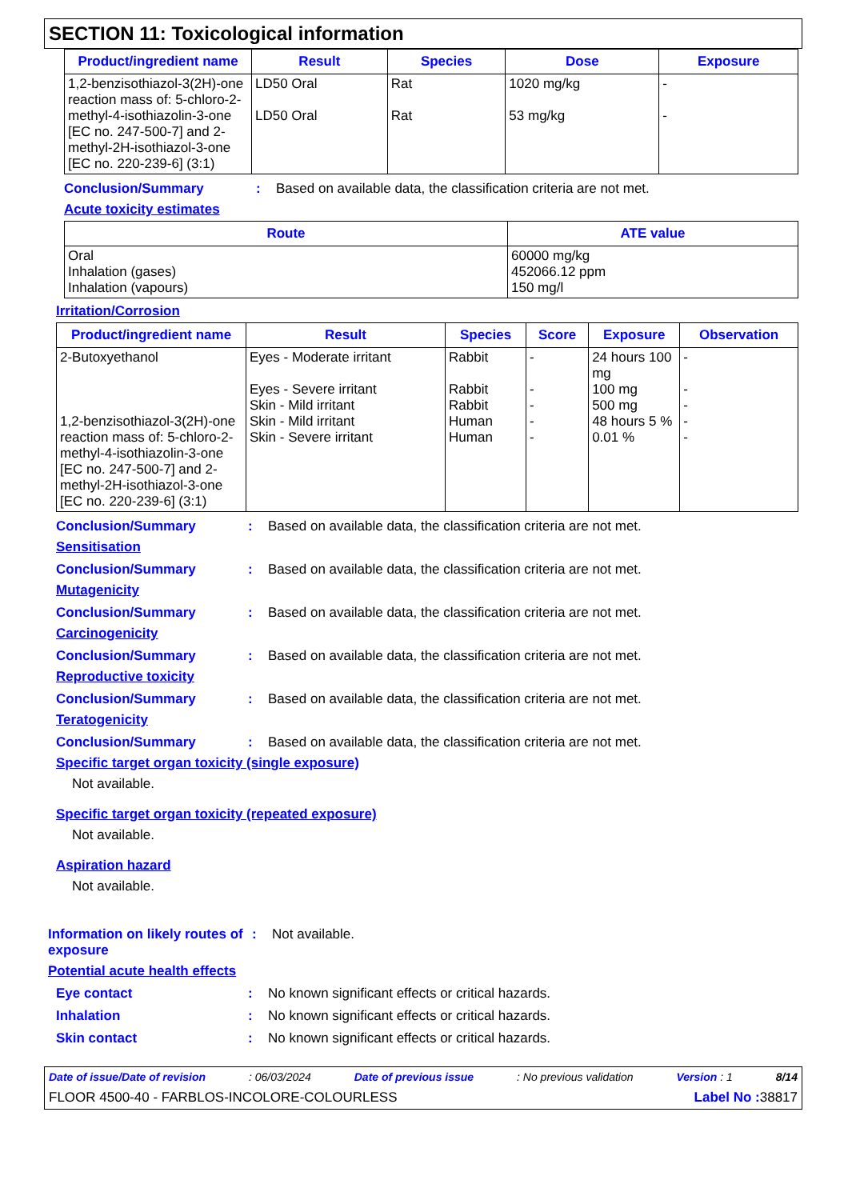SECTION 11: Toxicological information
| Product/ingredient name | Result | Species | Dose | Exposure |
| --- | --- | --- | --- | --- |
| 1,2-benzisothiazol-3(2H)-one reaction mass of: 5-chloro-2-methyl-4-isothiazolin-3-one [EC no. 247-500-7] and 2-methyl-2H-isothiazol-3-one [EC no. 220-239-6] (3:1) | LD50 Oral LD50 Oral | Rat Rat | 1020 mg/kg 53 mg/kg | - - |
Conclusion/Summary: Based on available data, the classification criteria are not met.
Acute toxicity estimates
| Route | ATE value |
| --- | --- |
| Oral Inhalation (gases) Inhalation (vapours) | 60000 mg/kg 452066.12 ppm 150 mg/l |
Irritation/Corrosion
| Product/ingredient name | Result | Species | Score | Exposure | Observation |
| --- | --- | --- | --- | --- | --- |
| 2-Butoxyethanol 1,2-benzisothiazol-3(2H)-one reaction mass of: 5-chloro-2-methyl-4-isothiazolin-3-one [EC no. 247-500-7] and 2-methyl-2H-isothiazol-3-one [EC no. 220-239-6] (3:1) | Eyes - Moderate irritant Eyes - Severe irritant Skin - Mild irritant Skin - Mild irritant Skin - Severe irritant | Rabbit Rabbit Rabbit Human Human | - - - - - | 24 hours 100 mg 100 mg 500 mg 48 hours 5 % 0.01 % | - - - - - |
Conclusion/Summary: Based on available data, the classification criteria are not met.
Sensitisation
Conclusion/Summary: Based on available data, the classification criteria are not met.
Mutagenicity
Conclusion/Summary: Based on available data, the classification criteria are not met.
Carcinogenicity
Conclusion/Summary: Based on available data, the classification criteria are not met.
Reproductive toxicity
Conclusion/Summary: Based on available data, the classification criteria are not met.
Teratogenicity
Conclusion/Summary: Based on available data, the classification criteria are not met.
Specific target organ toxicity (single exposure)
Not available.
Specific target organ toxicity (repeated exposure)
Not available.
Aspiration hazard
Not available.
Information on likely routes of exposure: Not available.
Potential acute health effects
Eye contact: No known significant effects or critical hazards.
Inhalation: No known significant effects or critical hazards.
Skin contact: No known significant effects or critical hazards.
Date of issue/Date of revision: 06/03/2024 Date of previous issue: No previous validation Version : 1 8/14
FLOOR 4500-40 - FARBLOS-INCOLORE-COLOURLESS Label No : 38817